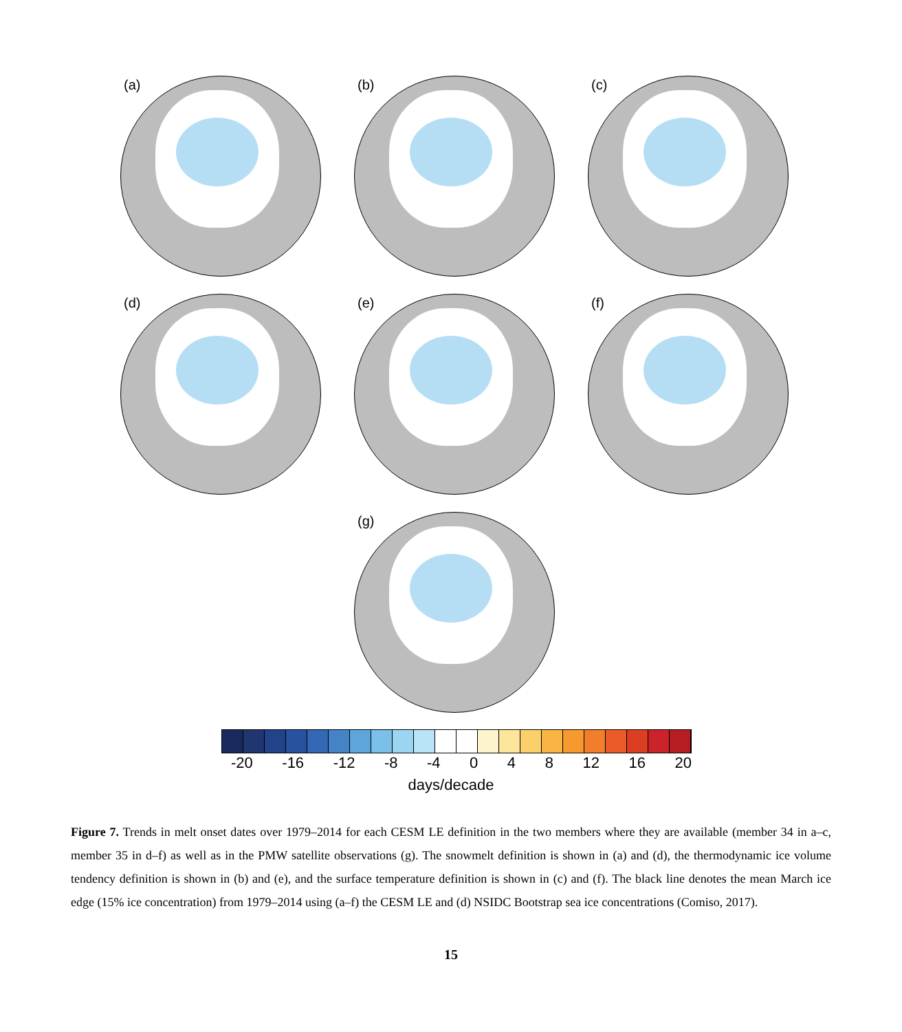(a) (b) (c)
(d) (e) (f)
(g)
-20 -16 -12 -8 -4 0 4 8 12 16 20
days/decade
Figure 7. Trends in melt onset dates over 1979–2014 for each CESM LE definition in the two members where they are available (member 34 in a–c, member 35 in d–f) as well as in the PMW satellite observations (g). The snowmelt definition is shown in (a) and (d), the thermodynamic ice volume tendency definition is shown in (b) and (e), and the surface temperature definition is shown in (c) and (f). The black line denotes the mean March ice edge (15% ice concentration) from 1979–2014 using (a–f) the CESM LE and (d) NSIDC Bootstrap sea ice concentrations (Comiso, 2017).
15